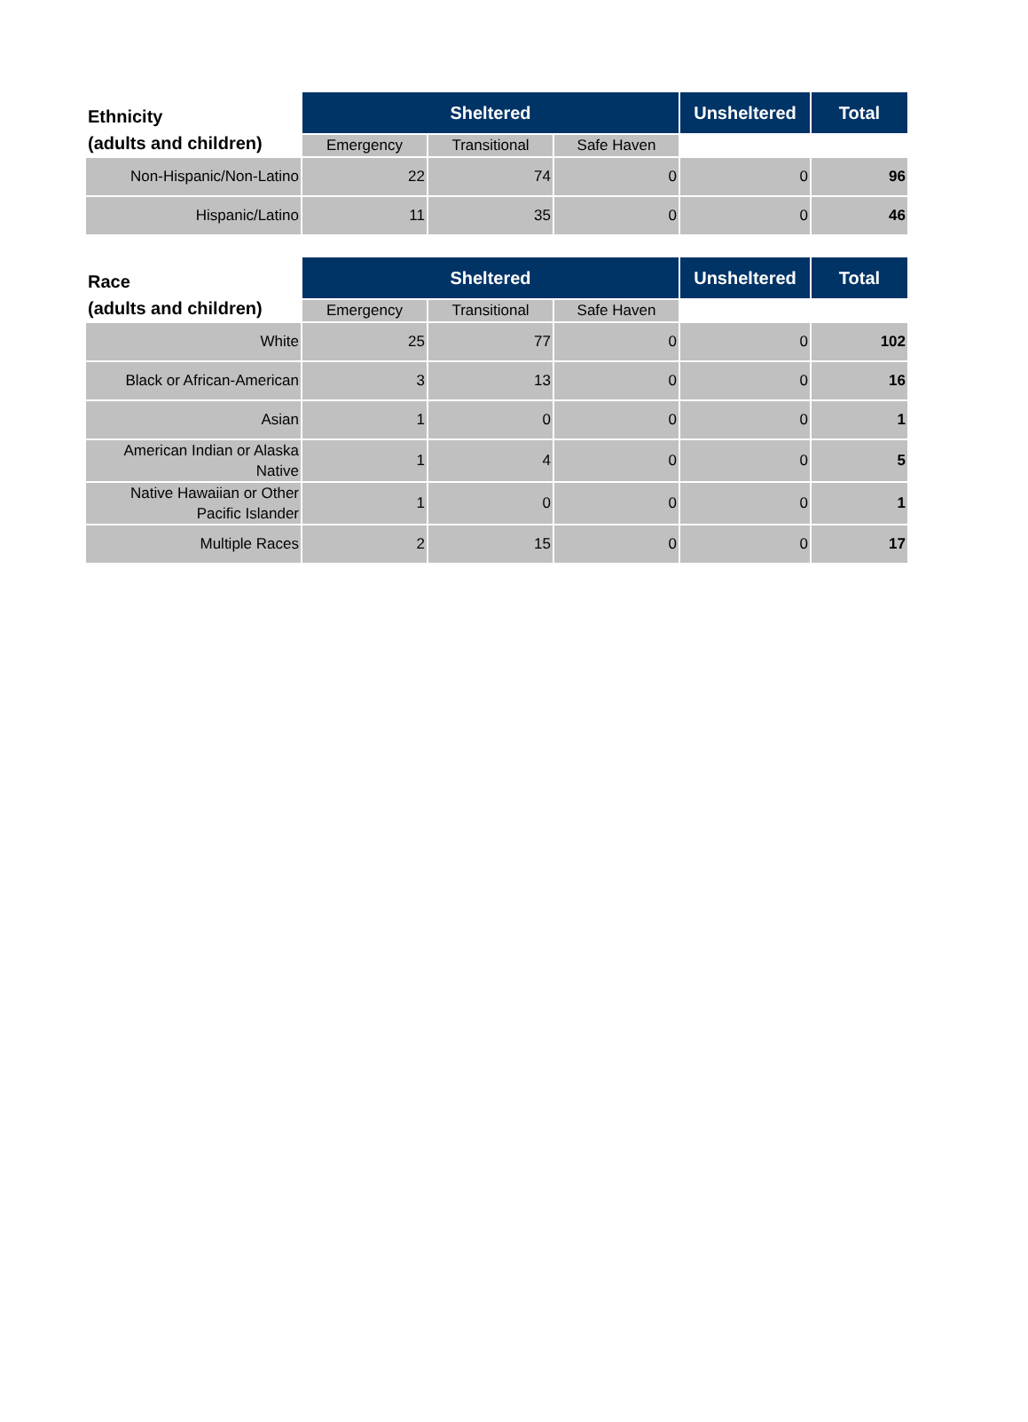| Ethnicity (adults and children) | Sheltered | | | Unsheltered | Total |
| --- | --- | --- | --- | --- | --- |
| | Emergency | Transitional | Safe Haven | | |
| Non-Hispanic/Non-Latino | 22 | 74 | 0 | 0 | 96 |
| Hispanic/Latino | 11 | 35 | 0 | 0 | 46 |
| Race (adults and children) | Sheltered | | | Unsheltered | Total |
| --- | --- | --- | --- | --- | --- |
| | Emergency | Transitional | Safe Haven | | |
| White | 25 | 77 | 0 | 0 | 102 |
| Black or African-American | 3 | 13 | 0 | 0 | 16 |
| Asian | 1 | 0 | 0 | 0 | 1 |
| American Indian or Alaska Native | 1 | 4 | 0 | 0 | 5 |
| Native Hawaiian or Other Pacific Islander | 1 | 0 | 0 | 0 | 1 |
| Multiple Races | 2 | 15 | 0 | 0 | 17 |